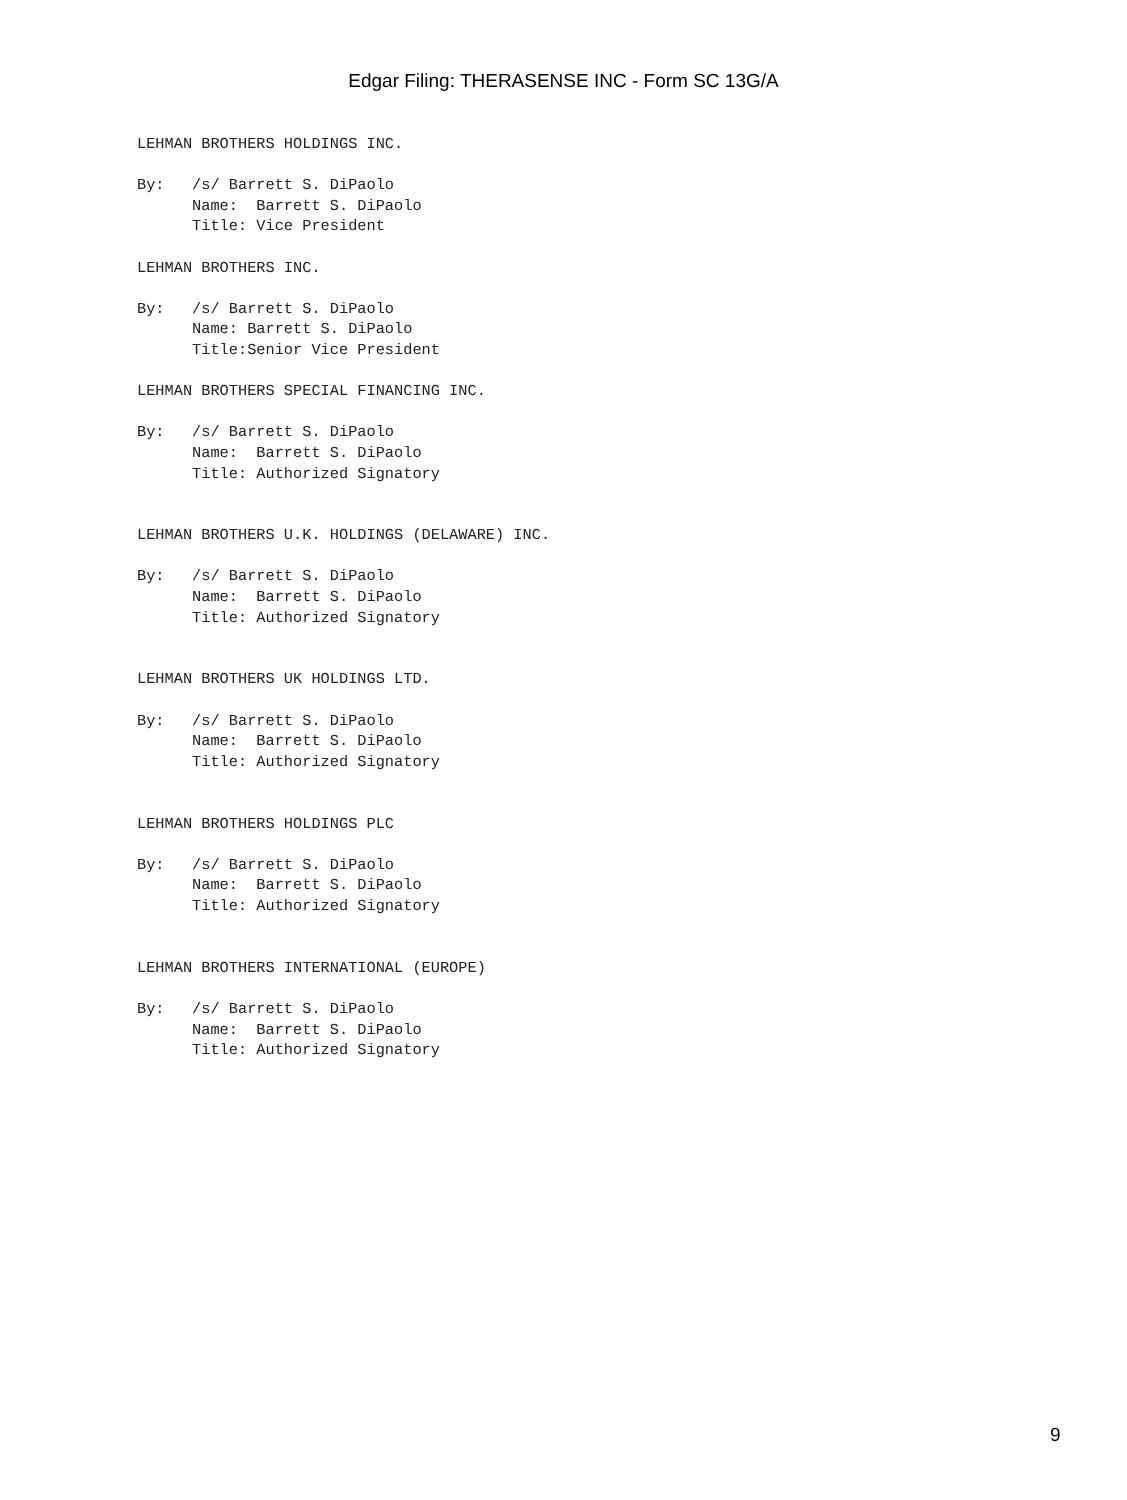Edgar Filing: THERASENSE INC - Form SC 13G/A
LEHMAN BROTHERS HOLDINGS INC.

By:   /s/ Barrett S. DiPaolo
      Name:  Barrett S. DiPaolo
      Title: Vice President

LEHMAN BROTHERS INC.

By:   /s/ Barrett S. DiPaolo
      Name: Barrett S. DiPaolo
      Title:Senior Vice President

LEHMAN BROTHERS SPECIAL FINANCING INC.

By:   /s/ Barrett S. DiPaolo
      Name:  Barrett S. DiPaolo
      Title: Authorized Signatory


LEHMAN BROTHERS U.K. HOLDINGS (DELAWARE) INC.

By:   /s/ Barrett S. DiPaolo
      Name:  Barrett S. DiPaolo
      Title: Authorized Signatory


LEHMAN BROTHERS UK HOLDINGS LTD.

By:   /s/ Barrett S. DiPaolo
      Name:  Barrett S. DiPaolo
      Title: Authorized Signatory


LEHMAN BROTHERS HOLDINGS PLC

By:   /s/ Barrett S. DiPaolo
      Name:  Barrett S. DiPaolo
      Title: Authorized Signatory


LEHMAN BROTHERS INTERNATIONAL (EUROPE)

By:   /s/ Barrett S. DiPaolo
      Name:  Barrett S. DiPaolo
      Title: Authorized Signatory
9